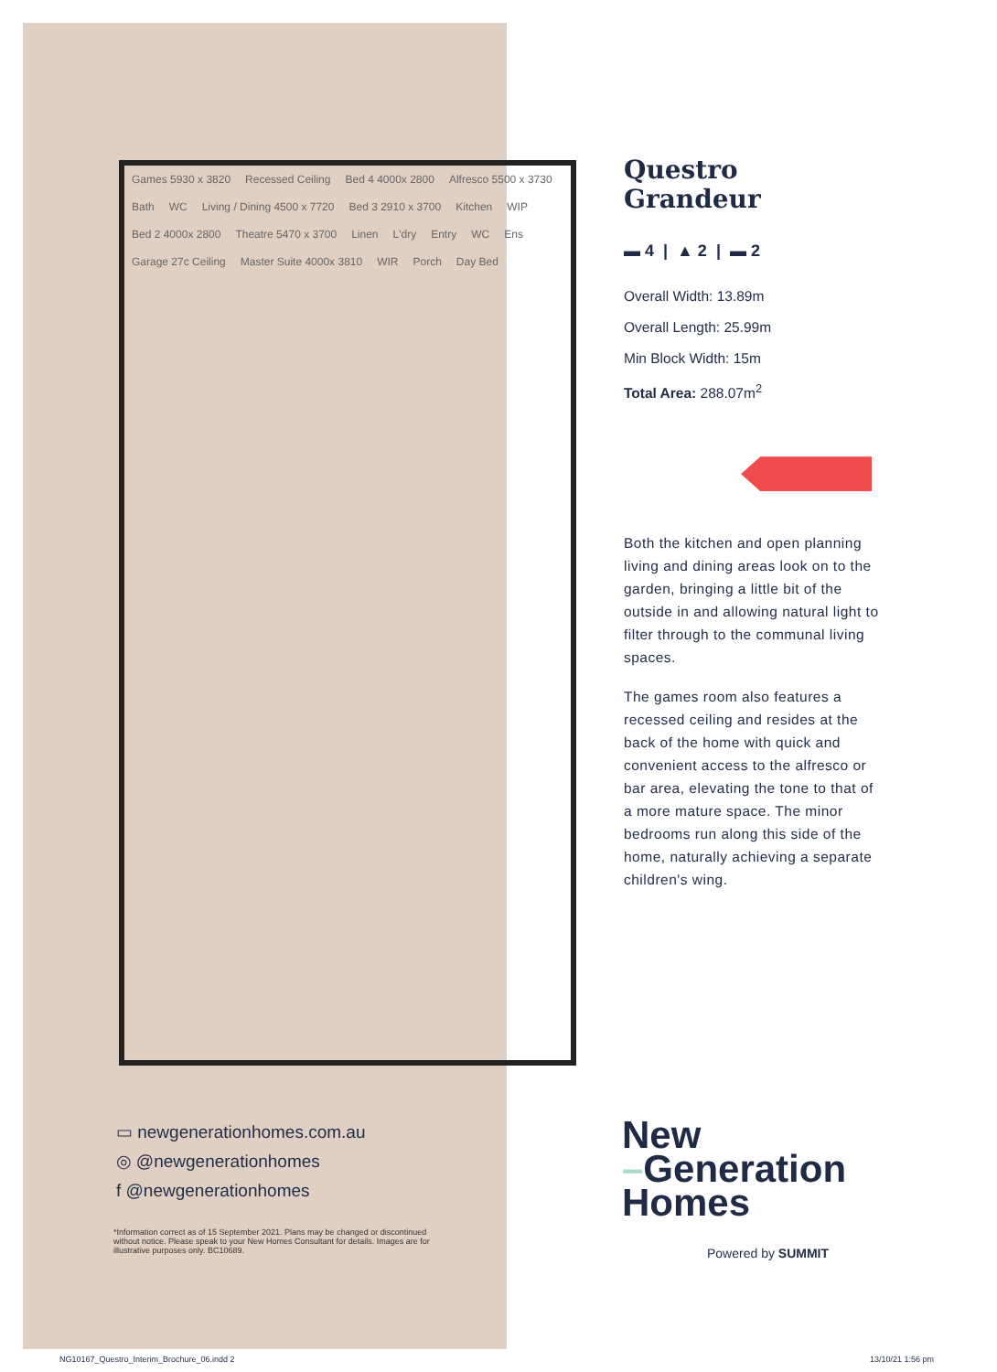Games 5930 x 3820 Recessed Ceiling Bed 4 4000x 2800 Alfresco 5500 x 3730 Bath WC Living / Dining 4500 x 7720 Bed 3 2910 x 3700 Kitchen WIP Bed 2 4000x 2800 Theatre 5470 x 3700 Linen L'dry Entry WC Ens Garage 27c Ceiling Master Suite 4000x 3810 WIR Porch Day Bed
Questro
Grandeur
▬ 4 | ▲ 2 | ▬ 2
Overall Width: 13.89m
Overall Length: 25.99m
Min Block Width: 15m
Total Area: 288.07m<sup>2</sup>
Both the kitchen and open planning living and dining areas look on to the garden, bringing a little bit of the outside in and allowing natural light to filter through to the communal living spaces.
The games room also features a recessed ceiling and resides at the back of the home with quick and convenient access to the alfresco or bar area, elevating the tone to that of a more mature space. The minor bedrooms run along this side of the home, naturally achieving a separate children's wing.
▭ newgenerationhomes.com.au
◎ @newgenerationhomes
f @newgenerationhomes
*Information correct as of 15 September 2021. Plans may be changed or discontinued without notice. Please speak to your New Homes Consultant for details. Images are for illustrative purposes only. BC10689.
New
–Generation
Homes
Powered by SUMMIT
NG10167_Questro_Interim_Brochure_06.indd 2
13/10/21 1:56 pm